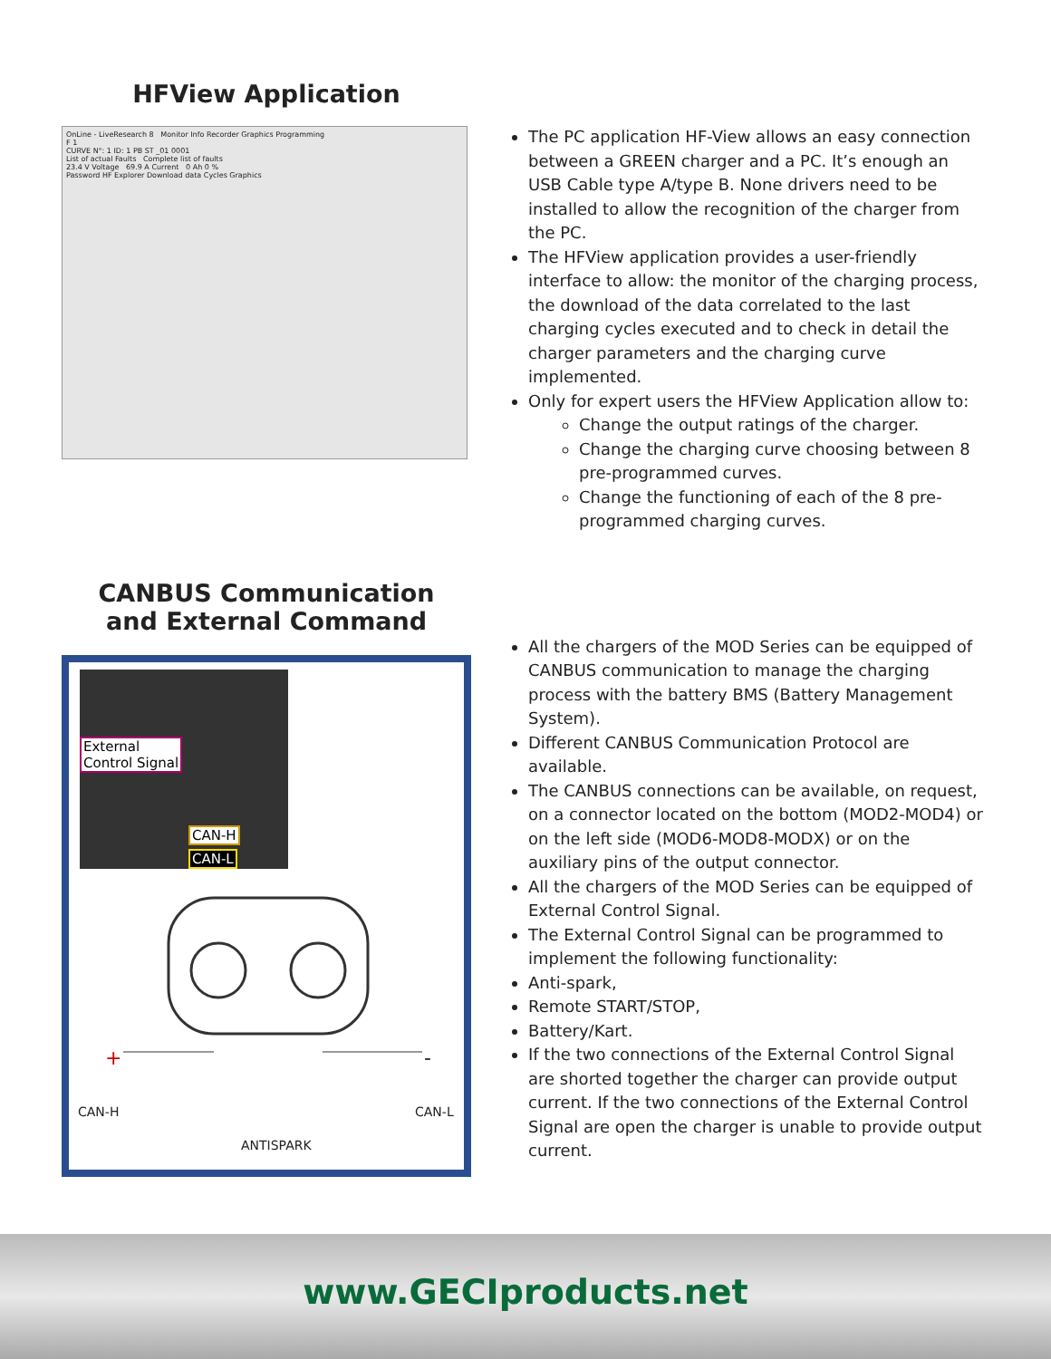HFView Application
OnLine - LiveResearch 8 Monitor Info Recorder Graphics Programming
F 1
CURVE N°: 1 ID: 1 PB ST _01 0001
List of actual Faults Complete list of faults
23.4 V Voltage 69.9 A Current 0 Ah 0 %
Password HF Explorer Download data Cycles Graphics
The PC application HF-View allows an easy connection between a GREEN charger and a PC. It’s enough an USB Cable type A/type B. None drivers need to be installed to allow the recognition of the charger from the PC.
The HFView application provides a user-friendly interface to allow: the monitor of the charging process, the download of the data correlated to the last charging cycles executed and to check in detail the charger parameters and the charging curve implemented.
Only for expert users the HFView Application allow to:
Change the output ratings of the charger.
Change the charging curve choosing between 8 pre-programmed curves.
Change the functioning of each of the 8 pre-programmed charging curves.
CANBUS Communication
and External Command
External
Control Signal
CAN-H
CAN-L
+ -
CAN-H CAN-L
ANTISPARK
All the chargers of the MOD Series can be equipped of CANBUS communication to manage the charging process with the battery BMS (Battery Management System).
Different CANBUS Communication Protocol are available.
The CANBUS connections can be available, on request, on a connector located on the bottom (MOD2-MOD4) or on the left side (MOD6-MOD8-MODX) or on the auxiliary pins of the output connector.
All the chargers of the MOD Series can be equipped of External Control Signal.
The External Control Signal can be programmed to implement the following functionality:
Anti-spark,
Remote START/STOP,
Battery/Kart.
If the two connections of the External Control Signal are shorted together the charger can provide output current. If the two connections of the External Control Signal are open the charger is unable to provide output current.
www.GECIproducts.net